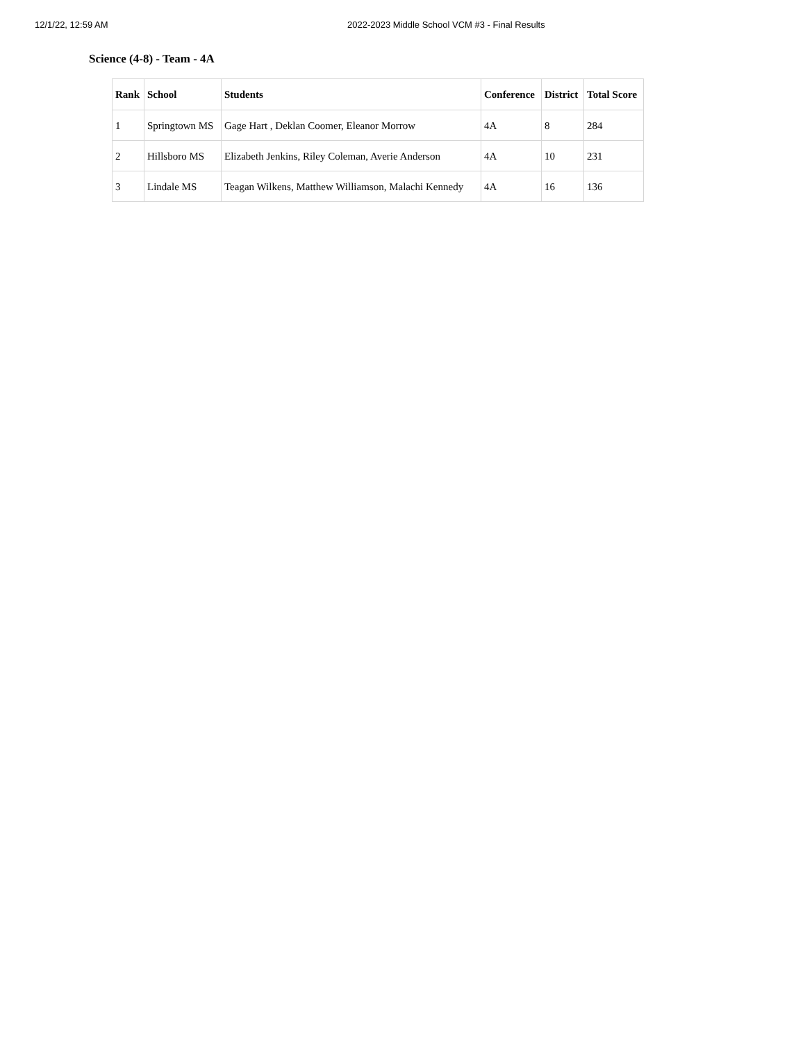12/1/22, 12:59 AM 2022-2023 Middle School VCM #3 - Final Results
Science (4-8) - Team - 4A
| Rank | School | Students | Conference | District | Total Score |
| --- | --- | --- | --- | --- | --- |
| 1 | Springtown MS | Gage Hart , Deklan Coomer, Eleanor Morrow | 4A | 8 | 284 |
| 2 | Hillsboro MS | Elizabeth Jenkins, Riley Coleman, Averie Anderson | 4A | 10 | 231 |
| 3 | Lindale MS | Teagan Wilkens, Matthew Williamson, Malachi Kennedy | 4A | 16 | 136 |